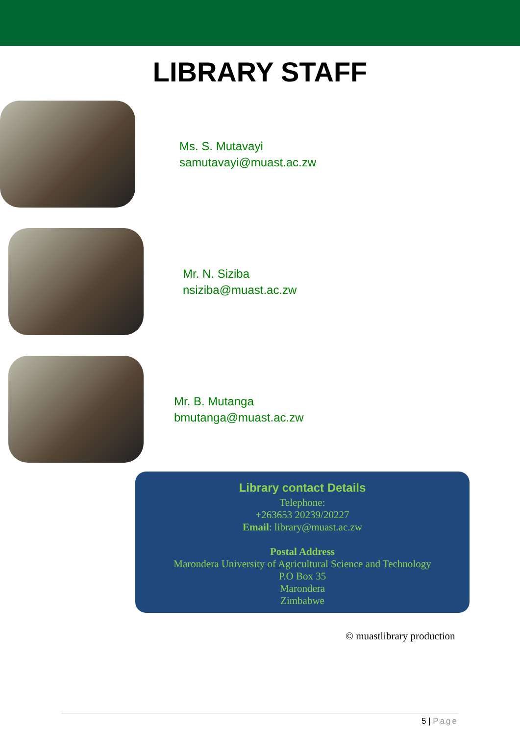LIBRARY STAFF
Ms. S. Mutavayi
samutavayi@muast.ac.zw
Mr. N. Siziba
nsiziba@muast.ac.zw
Mr. B. Mutanga
bmutanga@muast.ac.zw
Library contact Details
Telephone:
+263653 20239/20227
Email: library@muast.ac.zw
Postal Address
Marondera University of Agricultural Science and Technology
P.O Box 35
Marondera
Zimbabwe
© muastlibrary production
5 | Page